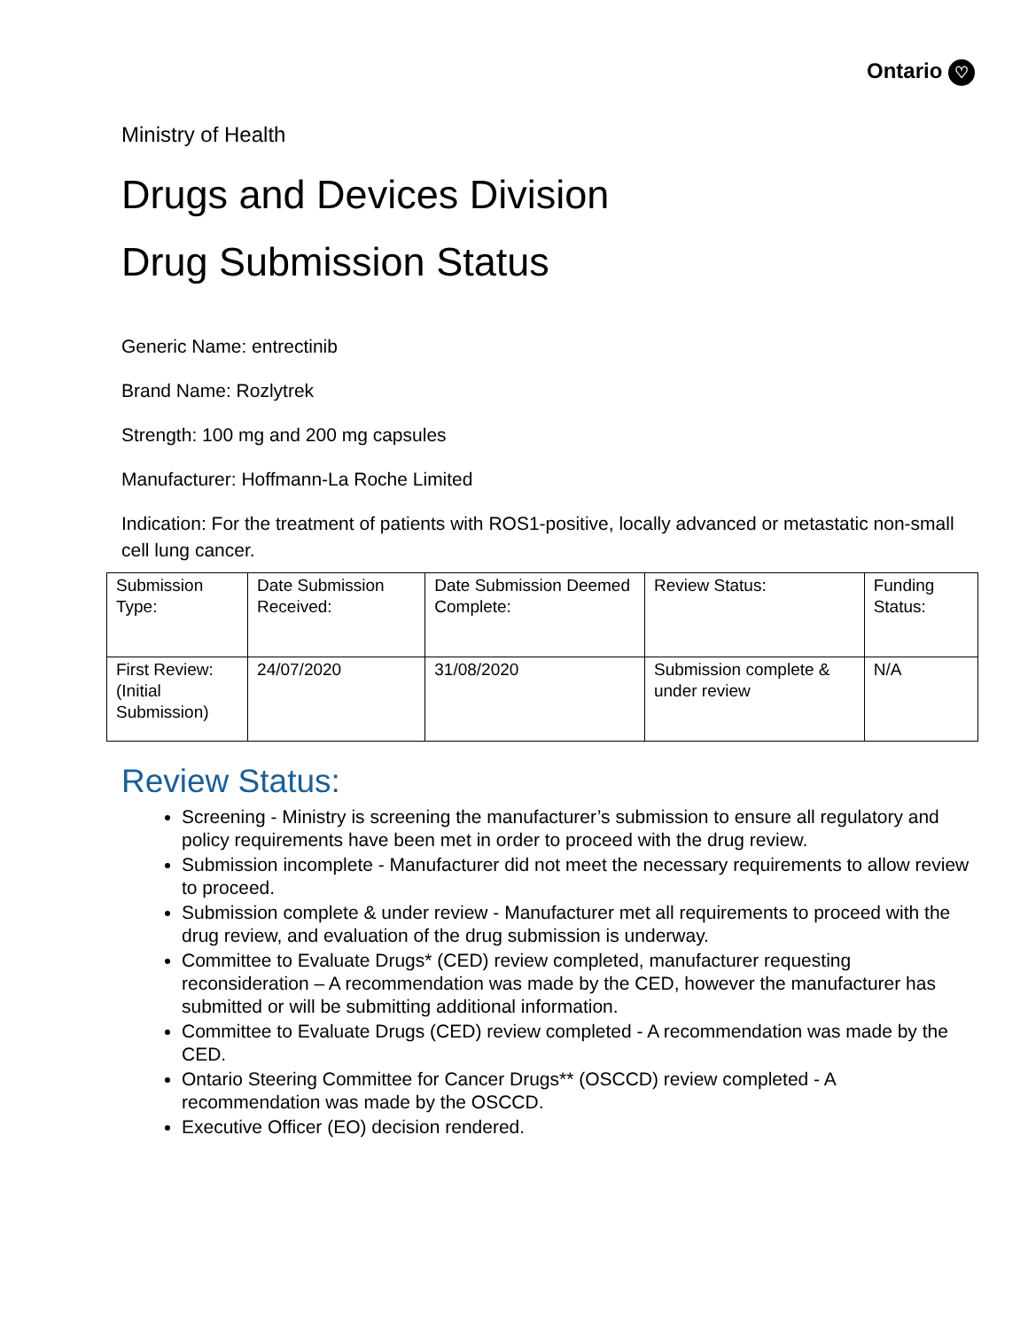Ontario ♡
Ministry of Health
Drugs and Devices Division
Drug Submission Status
Generic Name: entrectinib
Brand Name: Rozlytrek
Strength: 100 mg and 200 mg capsules
Manufacturer: Hoffmann-La Roche Limited
Indication: For the treatment of patients with ROS1-positive, locally advanced or metastatic non-small cell lung cancer.
| Submission Type: | Date Submission Received: | Date Submission Deemed Complete: | Review Status: | Funding Status: |
| First Review: (Initial Submission) | 24/07/2020 | 31/08/2020 | Submission complete & under review | N/A |
Review Status:
Screening - Ministry is screening the manufacturer’s submission to ensure all regulatory and policy requirements have been met in order to proceed with the drug review.
Submission incomplete - Manufacturer did not meet the necessary requirements to allow review to proceed.
Submission complete & under review - Manufacturer met all requirements to proceed with the drug review, and evaluation of the drug submission is underway.
Committee to Evaluate Drugs* (CED) review completed, manufacturer requesting reconsideration – A recommendation was made by the CED, however the manufacturer has submitted or will be submitting additional information.
Committee to Evaluate Drugs (CED) review completed - A recommendation was made by the CED.
Ontario Steering Committee for Cancer Drugs** (OSCCD) review completed - A recommendation was made by the OSCCD.
Executive Officer (EO) decision rendered.